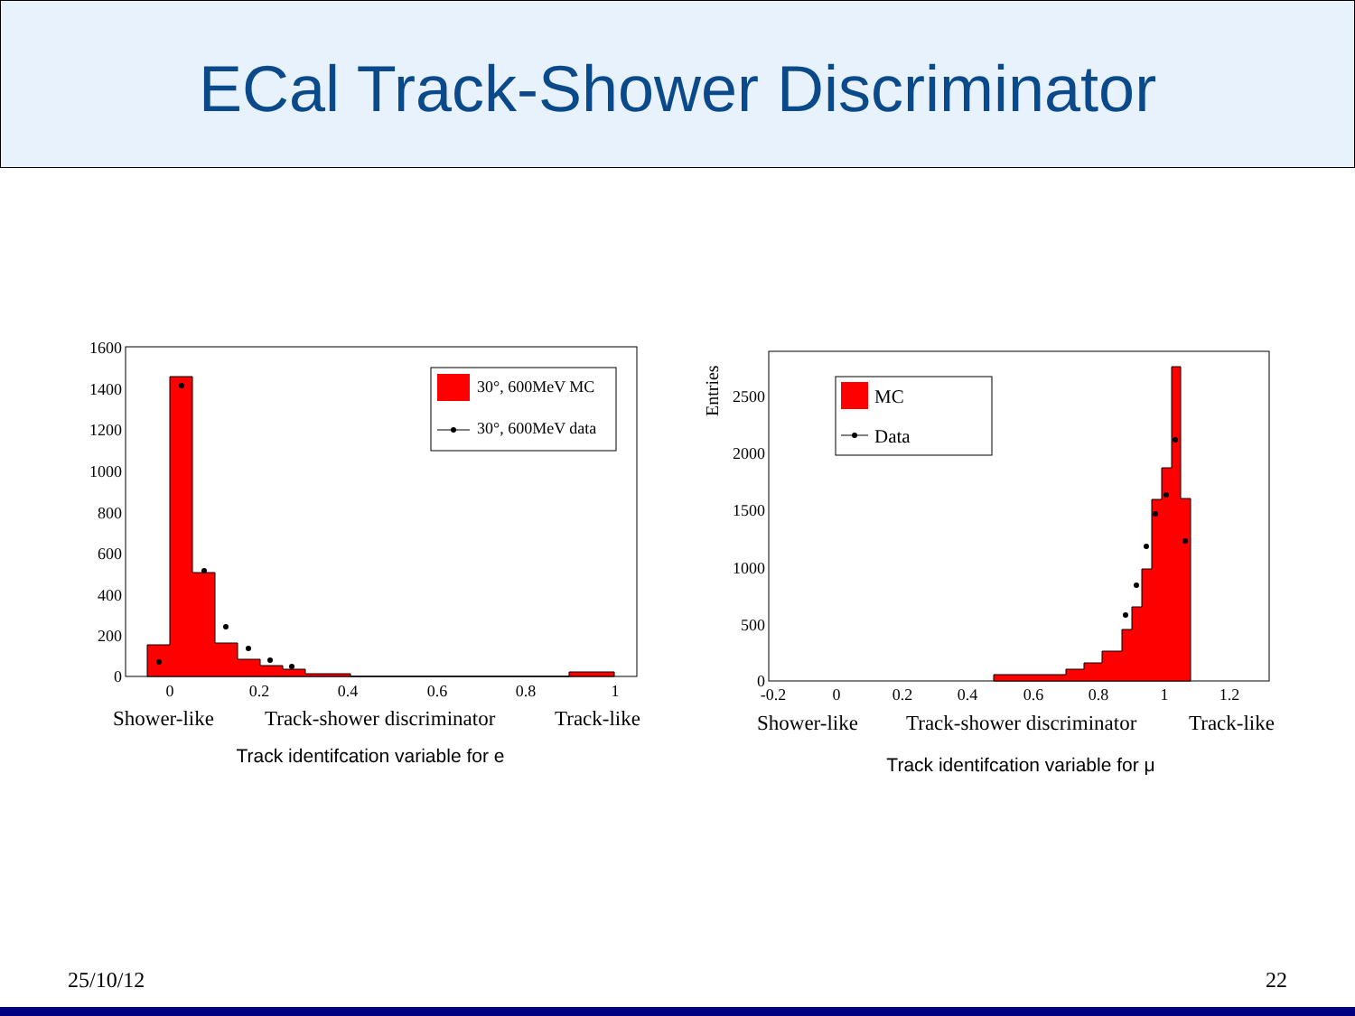ECal Track-Shower Discriminator
1600
1400
1200
1000
800
600
400
200
0
0
0.2
0.4
0.6
0.8
1
Shower-like
Track-shower discriminator
Track-like
30°, 600MeV MC
30°, 600MeV data
Track identifcation variable for e
Entries
2500
2000
1500
1000
500
0
-0.2
0
0.2
0.4
0.6
0.8
1
1.2
Shower-like
Track-shower discriminator
Track-like
MC
Data
Track identifcation variable for μ
25/10/12 22